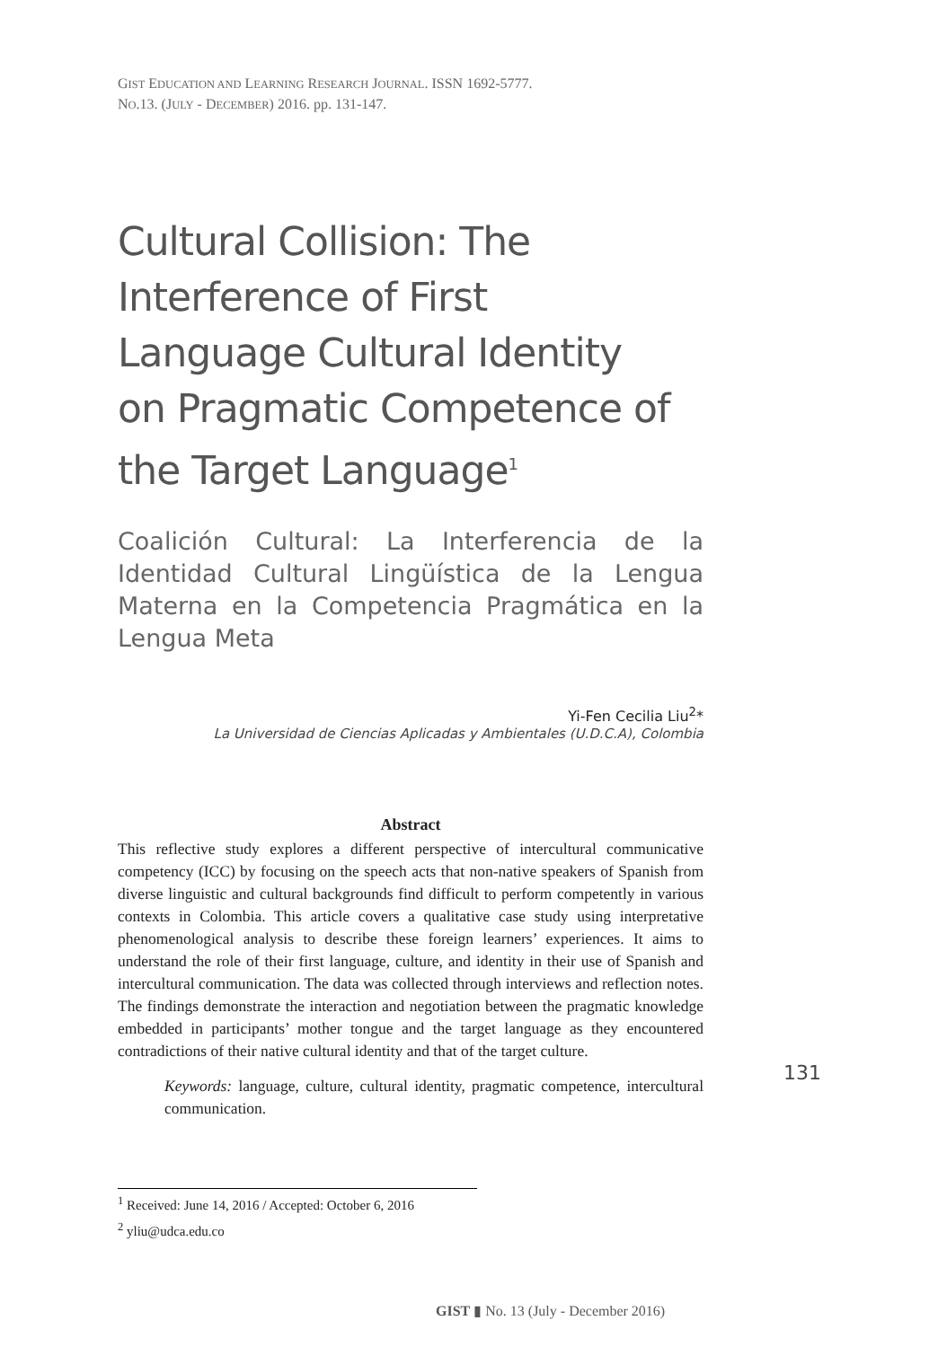GIST EDUCATION AND LEARNING RESEARCH JOURNAL. ISSN 1692-5777.
NO.13. (JULY - DECEMBER) 2016. pp. 131-147.
Cultural Collision: The Interference of First Language Cultural Identity on Pragmatic Competence of the Target Language<sup>1</sup>
Coalición Cultural: La Interferencia de la Identidad Cultural Lingüística de la Lengua Materna en la Competencia Pragmática en la Lengua Meta
Yi-Fen Cecilia Liu<sup>2</sup>*
La Universidad de Ciencias Aplicadas y Ambientales (U.D.C.A), Colombia
Abstract
This reflective study explores a different perspective of intercultural communicative competency (ICC) by focusing on the speech acts that non-native speakers of Spanish from diverse linguistic and cultural backgrounds find difficult to perform competently in various contexts in Colombia. This article covers a qualitative case study using interpretative phenomenological analysis to describe these foreign learners’ experiences. It aims to understand the role of their first language, culture, and identity in their use of Spanish and intercultural communication. The data was collected through interviews and reflection notes. The findings demonstrate the interaction and negotiation between the pragmatic knowledge embedded in participants’ mother tongue and the target language as they encountered contradictions of their native cultural identity and that of the target culture.
Keywords: language, culture, cultural identity, pragmatic competence, intercultural communication.
131
<sup>1</sup> Received: June 14, 2016 / Accepted: October 6, 2016
<sup>2</sup> yliu@udca.edu.co
GIST ▮ No. 13 (July - December 2016)